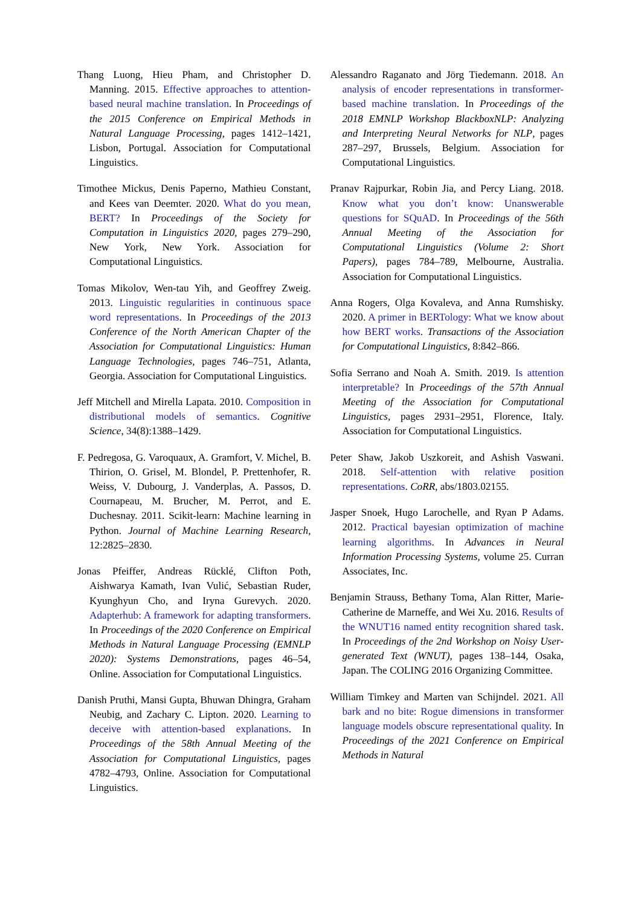Thang Luong, Hieu Pham, and Christopher D. Manning. 2015. Effective approaches to attention-based neural machine translation. In Proceedings of the 2015 Conference on Empirical Methods in Natural Language Processing, pages 1412–1421, Lisbon, Portugal. Association for Computational Linguistics.
Timothee Mickus, Denis Paperno, Mathieu Constant, and Kees van Deemter. 2020. What do you mean, BERT? In Proceedings of the Society for Computation in Linguistics 2020, pages 279–290, New York, New York. Association for Computational Linguistics.
Tomas Mikolov, Wen-tau Yih, and Geoffrey Zweig. 2013. Linguistic regularities in continuous space word representations. In Proceedings of the 2013 Conference of the North American Chapter of the Association for Computational Linguistics: Human Language Technologies, pages 746–751, Atlanta, Georgia. Association for Computational Linguistics.
Jeff Mitchell and Mirella Lapata. 2010. Composition in distributional models of semantics. Cognitive Science, 34(8):1388–1429.
F. Pedregosa, G. Varoquaux, A. Gramfort, V. Michel, B. Thirion, O. Grisel, M. Blondel, P. Prettenhofer, R. Weiss, V. Dubourg, J. Vanderplas, A. Passos, D. Cournapeau, M. Brucher, M. Perrot, and E. Duchesnay. 2011. Scikit-learn: Machine learning in Python. Journal of Machine Learning Research, 12:2825–2830.
Jonas Pfeiffer, Andreas Rücklé, Clifton Poth, Aishwarya Kamath, Ivan Vulić, Sebastian Ruder, Kyunghyun Cho, and Iryna Gurevych. 2020. Adapterhub: A framework for adapting transformers. In Proceedings of the 2020 Conference on Empirical Methods in Natural Language Processing (EMNLP 2020): Systems Demonstrations, pages 46–54, Online. Association for Computational Linguistics.
Danish Pruthi, Mansi Gupta, Bhuwan Dhingra, Graham Neubig, and Zachary C. Lipton. 2020. Learning to deceive with attention-based explanations. In Proceedings of the 58th Annual Meeting of the Association for Computational Linguistics, pages 4782–4793, Online. Association for Computational Linguistics.
Alessandro Raganato and Jörg Tiedemann. 2018. An analysis of encoder representations in transformer-based machine translation. In Proceedings of the 2018 EMNLP Workshop BlackboxNLP: Analyzing and Interpreting Neural Networks for NLP, pages 287–297, Brussels, Belgium. Association for Computational Linguistics.
Pranav Rajpurkar, Robin Jia, and Percy Liang. 2018. Know what you don’t know: Unanswerable questions for SQuAD. In Proceedings of the 56th Annual Meeting of the Association for Computational Linguistics (Volume 2: Short Papers), pages 784–789, Melbourne, Australia. Association for Computational Linguistics.
Anna Rogers, Olga Kovaleva, and Anna Rumshisky. 2020. A primer in BERTology: What we know about how BERT works. Transactions of the Association for Computational Linguistics, 8:842–866.
Sofia Serrano and Noah A. Smith. 2019. Is attention interpretable? In Proceedings of the 57th Annual Meeting of the Association for Computational Linguistics, pages 2931–2951, Florence, Italy. Association for Computational Linguistics.
Peter Shaw, Jakob Uszkoreit, and Ashish Vaswani. 2018. Self-attention with relative position representations. CoRR, abs/1803.02155.
Jasper Snoek, Hugo Larochelle, and Ryan P Adams. 2012. Practical bayesian optimization of machine learning algorithms. In Advances in Neural Information Processing Systems, volume 25. Curran Associates, Inc.
Benjamin Strauss, Bethany Toma, Alan Ritter, Marie-Catherine de Marneffe, and Wei Xu. 2016. Results of the WNUT16 named entity recognition shared task. In Proceedings of the 2nd Workshop on Noisy User-generated Text (WNUT), pages 138–144, Osaka, Japan. The COLING 2016 Organizing Committee.
William Timkey and Marten van Schijndel. 2021. All bark and no bite: Rogue dimensions in transformer language models obscure representational quality. In Proceedings of the 2021 Conference on Empirical Methods in Natural